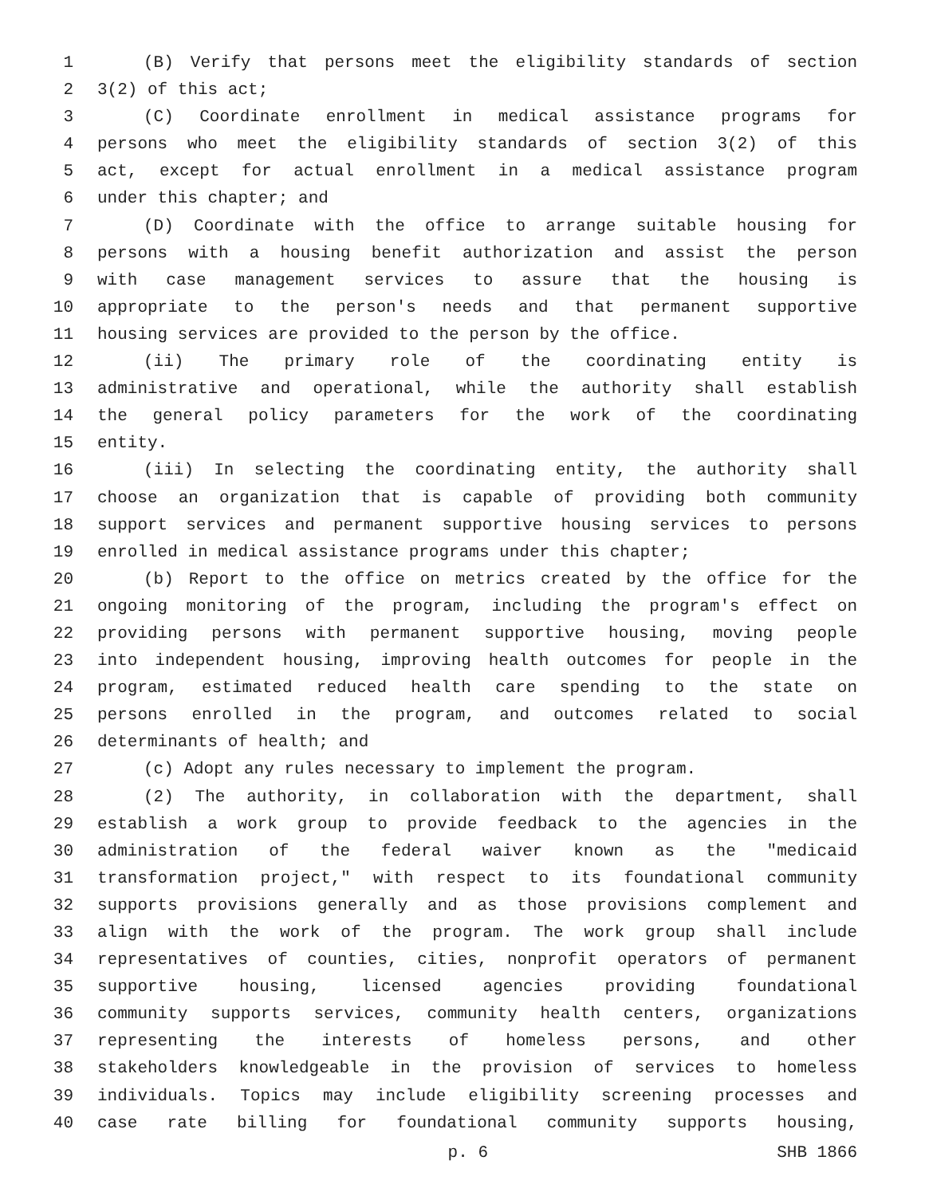1 (B) Verify that persons meet the eligibility standards of section
2 3(2) of this act;
3 (C) Coordinate enrollment in medical assistance programs for
4 persons who meet the eligibility standards of section 3(2) of this
5 act, except for actual enrollment in a medical assistance program
6 under this chapter; and
7 (D) Coordinate with the office to arrange suitable housing for
8 persons with a housing benefit authorization and assist the person
9 with case management services to assure that the housing is
10 appropriate to the person's needs and that permanent supportive
11 housing services are provided to the person by the office.
12 (ii) The primary role of the coordinating entity is
13 administrative and operational, while the authority shall establish
14 the general policy parameters for the work of the coordinating
15 entity.
16 (iii) In selecting the coordinating entity, the authority shall
17 choose an organization that is capable of providing both community
18 support services and permanent supportive housing services to persons
19 enrolled in medical assistance programs under this chapter;
20 (b) Report to the office on metrics created by the office for the
21 ongoing monitoring of the program, including the program's effect on
22 providing persons with permanent supportive housing, moving people
23 into independent housing, improving health outcomes for people in the
24 program, estimated reduced health care spending to the state on
25 persons enrolled in the program, and outcomes related to social
26 determinants of health; and
27 (c) Adopt any rules necessary to implement the program.
28 (2) The authority, in collaboration with the department, shall
29 establish a work group to provide feedback to the agencies in the
30 administration of the federal waiver known as the "medicaid
31 transformation project," with respect to its foundational community
32 supports provisions generally and as those provisions complement and
33 align with the work of the program. The work group shall include
34 representatives of counties, cities, nonprofit operators of permanent
35 supportive housing, licensed agencies providing foundational
36 community supports services, community health centers, organizations
37 representing the interests of homeless persons, and other
38 stakeholders knowledgeable in the provision of services to homeless
39 individuals. Topics may include eligibility screening processes and
40 case rate billing for foundational community supports housing,
p. 6 SHB 1866